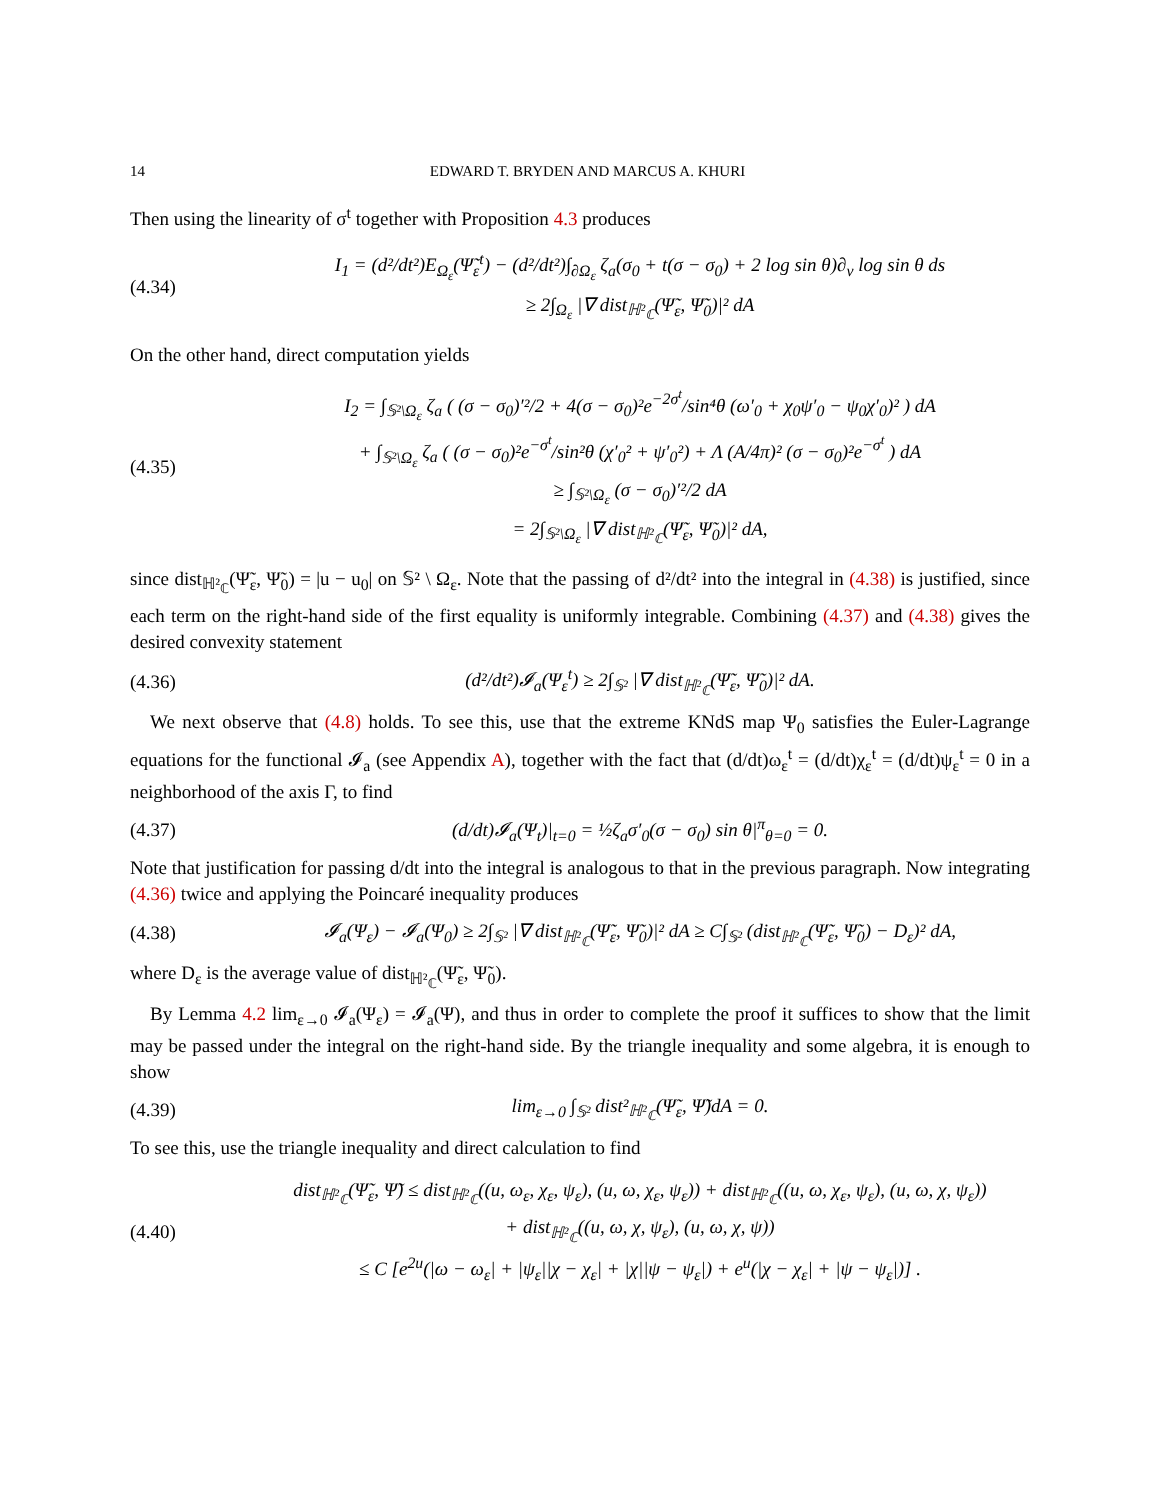14 EDWARD T. BRYDEN AND MARCUS A. KHURI
Then using the linearity of σ<sup>t</sup> together with Proposition 4.3 produces
(4.34)
I<sub>1</sub> = (d²/dt²)E<sub>Ω<sub>ε</sub></sub>(Ψ̃<sub>ε</sub><sup>t</sup>) − (d²/dt²)∫<sub>∂Ω<sub>ε</sub></sub> ζ<sub>a</sub>(σ<sub>0</sub> + t(σ − σ<sub>0</sub>) + 2 log sin θ)∂<sub>ν</sub> log sin θ ds
≥ 2∫<sub>Ω<sub>ε</sub></sub> |∇ dist<sub>ℍ²<sub>ℂ</sub></sub>(Ψ̃<sub>ε</sub>, Ψ̃<sub>0</sub>)|² dA
On the other hand, direct computation yields
(4.35)
I<sub>2</sub> = ∫<sub>𝕊²\Ω<sub>ε</sub></sub> ζ<sub>a</sub> ( (σ − σ<sub>0</sub>)′²/2 + 4(σ − σ<sub>0</sub>)²e<sup>−2σ<sup>t</sup></sup>/sin⁴θ (ω′<sub>0</sub> + χ<sub>0</sub>ψ′<sub>0</sub> − ψ<sub>0</sub>χ′<sub>0</sub>)² ) dA
+ ∫<sub>𝕊²\Ω<sub>ε</sub></sub> ζ<sub>a</sub> ( (σ − σ<sub>0</sub>)²e<sup>−σ<sup>t</sup></sup>/sin²θ (χ′<sub>0</sub>² + ψ′<sub>0</sub>²) + Λ (A/4π)² (σ − σ<sub>0</sub>)²e<sup>−σ<sup>t</sup></sup> ) dA
≥ ∫<sub>𝕊²\Ω<sub>ε</sub></sub> (σ − σ<sub>0</sub>)′²/2 dA
= 2∫<sub>𝕊²\Ω<sub>ε</sub></sub> |∇ dist<sub>ℍ²<sub>ℂ</sub></sub>(Ψ̃<sub>ε</sub>, Ψ̃<sub>0</sub>)|² dA,
since dist<sub>ℍ²<sub>ℂ</sub></sub>(Ψ̃<sub>ε</sub>, Ψ̃<sub>0</sub>) = |u − u<sub>0</sub>| on 𝕊² \ Ω<sub>ε</sub>. Note that the passing of d²/dt² into the integral in (4.38) is justified, since each term on the right-hand side of the first equality is uniformly integrable. Combining (4.37) and (4.38) gives the desired convexity statement
(4.36)
(d²/dt²)𝓘<sub>a</sub>(Ψ<sub>ε</sub><sup>t</sup>) ≥ 2∫<sub>𝕊²</sub> |∇ dist<sub>ℍ²<sub>ℂ</sub></sub>(Ψ̃<sub>ε</sub>, Ψ̃<sub>0</sub>)|² dA.
We next observe that (4.8) holds. To see this, use that the extreme KNdS map Ψ<sub>0</sub> satisfies the Euler-Lagrange equations for the functional 𝓘<sub>a</sub> (see Appendix A), together with the fact that (d/dt)ω<sub>ε</sub><sup>t</sup> = (d/dt)χ<sub>ε</sub><sup>t</sup> = (d/dt)ψ<sub>ε</sub><sup>t</sup> = 0 in a neighborhood of the axis Γ, to find
(4.37)
(d/dt)𝓘<sub>a</sub>(Ψ<sub>t</sub>)|<sub>t=0</sub> = ½ζ<sub>a</sub>σ′<sub>0</sub>(σ − σ<sub>0</sub>) sin θ|<sup>π</sup><sub>θ=0</sub> = 0.
Note that justification for passing d/dt into the integral is analogous to that in the previous paragraph. Now integrating (4.36) twice and applying the Poincaré inequality produces
(4.38)
𝓘<sub>a</sub>(Ψ<sub>ε</sub>) − 𝓘<sub>a</sub>(Ψ<sub>0</sub>) ≥ 2∫<sub>𝕊²</sub> |∇ dist<sub>ℍ²<sub>ℂ</sub></sub>(Ψ̃<sub>ε</sub>, Ψ̃<sub>0</sub>)|² dA ≥ C∫<sub>𝕊²</sub> (dist<sub>ℍ²<sub>ℂ</sub></sub>(Ψ̃<sub>ε</sub>, Ψ̃<sub>0</sub>) − D<sub>ε</sub>)² dA,
where D<sub>ε</sub> is the average value of dist<sub>ℍ²<sub>ℂ</sub></sub>(Ψ̃<sub>ε</sub>, Ψ̃<sub>0</sub>).
By Lemma 4.2 lim<sub>ε→0</sub> 𝓘<sub>a</sub>(Ψ<sub>ε</sub>) = 𝓘<sub>a</sub>(Ψ), and thus in order to complete the proof it suffices to show that the limit may be passed under the integral on the right-hand side. By the triangle inequality and some algebra, it is enough to show
(4.39)
lim<sub>ε→0</sub> ∫<sub>𝕊²</sub> dist²<sub>ℍ²<sub>ℂ</sub></sub>(Ψ̃<sub>ε</sub>, Ψ̃)dA = 0.
To see this, use the triangle inequality and direct calculation to find
(4.40)
dist<sub>ℍ²<sub>ℂ</sub></sub>(Ψ̃<sub>ε</sub>, Ψ̃) ≤ dist<sub>ℍ²<sub>ℂ</sub></sub>((u, ω<sub>ε</sub>, χ<sub>ε</sub>, ψ<sub>ε</sub>), (u, ω, χ<sub>ε</sub>, ψ<sub>ε</sub>)) + dist<sub>ℍ²<sub>ℂ</sub></sub>((u, ω, χ<sub>ε</sub>, ψ<sub>ε</sub>), (u, ω, χ, ψ<sub>ε</sub>))
+ dist<sub>ℍ²<sub>ℂ</sub></sub>((u, ω, χ, ψ<sub>ε</sub>), (u, ω, χ, ψ))
≤ C [e<sup>2u</sup>(|ω − ω<sub>ε</sub>| + |ψ<sub>ε</sub>||χ − χ<sub>ε</sub>| + |χ||ψ − ψ<sub>ε</sub>|) + e<sup>u</sup>(|χ − χ<sub>ε</sub>| + |ψ − ψ<sub>ε</sub>|)] .